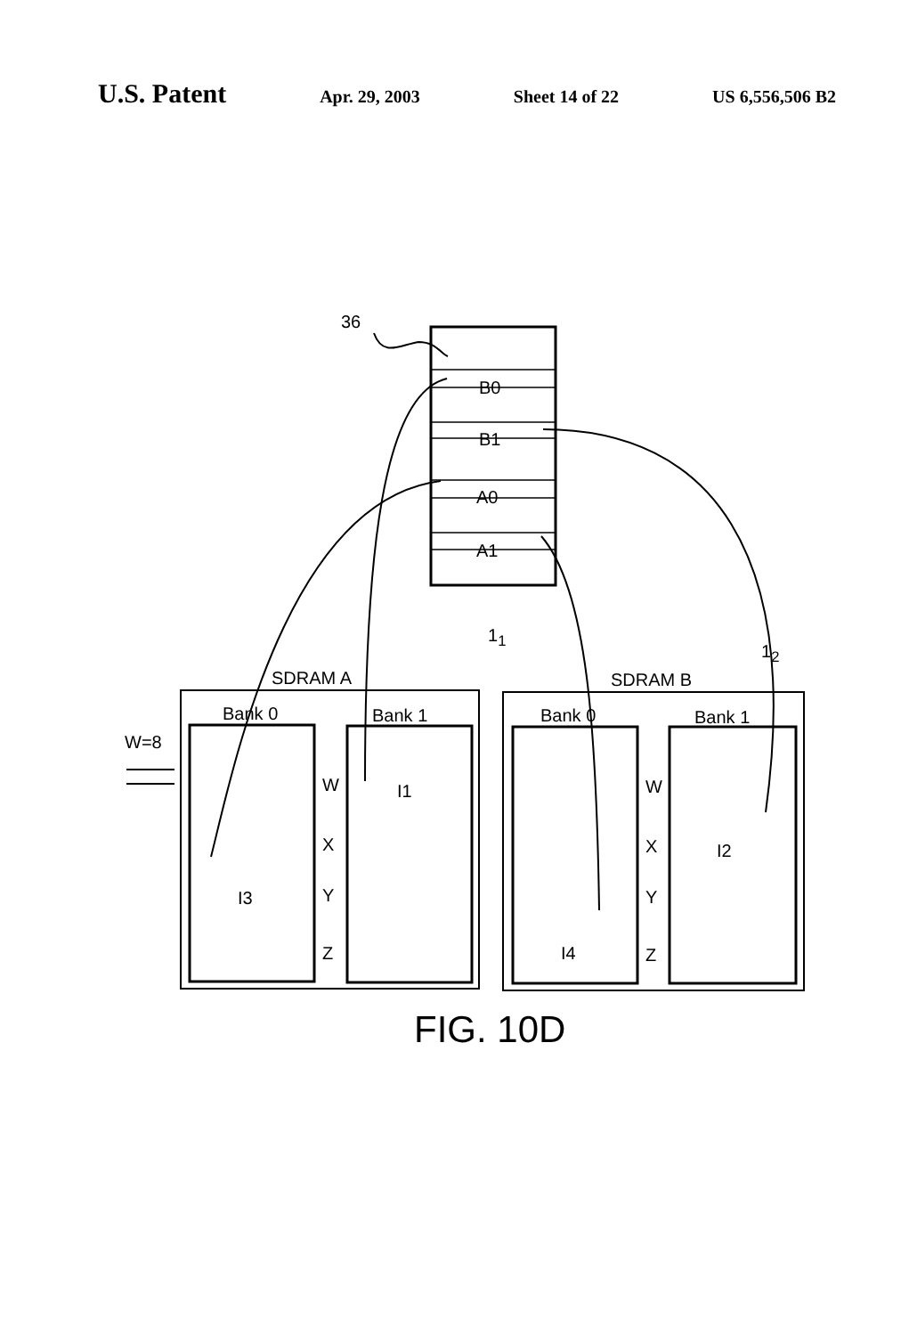U.S. Patent Apr. 29, 2003 Sheet 14 of 22 US 6,556,506 B2
36
B0
B1
A0
A1
SDRAM A
1<sub>1</sub>
SDRAM B
1<sub>2</sub>
W=8
Bank 0 Bank 1 Bank 0 Bank 1
W
X
Y
Z
W
X
Y
Z
I1
I2
I3
I4
FIG. 10D